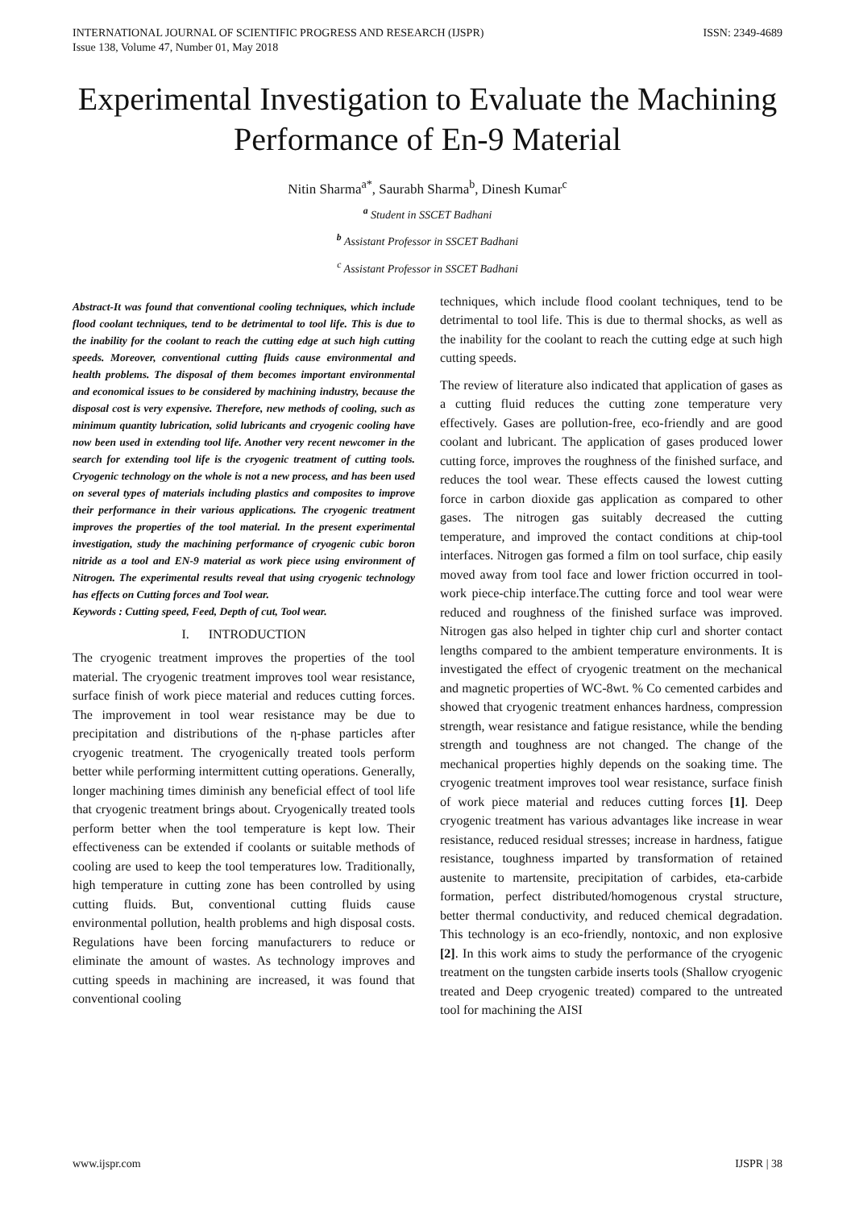INTERNATIONAL JOURNAL OF SCIENTIFIC PROGRESS AND RESEARCH (IJSPR)
Issue 138, Volume 47, Number 01, May 2018
ISSN: 2349-4689
Experimental Investigation to Evaluate the Machining Performance of En-9 Material
Nitin Sharma<sup>a*</sup>, Saurabh Sharma<sup>b</sup>, Dinesh Kumar<sup>c</sup>
<sup>a</sup> Student in SSCET Badhani
<sup>b</sup> Assistant Professor in SSCET Badhani
<sup>c</sup> Assistant Professor in SSCET Badhani
Abstract-It was found that conventional cooling techniques, which include flood coolant techniques, tend to be detrimental to tool life. This is due to the inability for the coolant to reach the cutting edge at such high cutting speeds. Moreover, conventional cutting fluids cause environmental and health problems. The disposal of them becomes important environmental and economical issues to be considered by machining industry, because the disposal cost is very expensive. Therefore, new methods of cooling, such as minimum quantity lubrication, solid lubricants and cryogenic cooling have now been used in extending tool life. Another very recent newcomer in the search for extending tool life is the cryogenic treatment of cutting tools. Cryogenic technology on the whole is not a new process, and has been used on several types of materials including plastics and composites to improve their performance in their various applications. The cryogenic treatment improves the properties of the tool material. In the present experimental investigation, study the machining performance of cryogenic cubic boron nitride as a tool and EN-9 material as work piece using environment of Nitrogen. The experimental results reveal that using cryogenic technology has effects on Cutting forces and Tool wear.
Keywords : Cutting speed, Feed, Depth of cut, Tool wear.
I. INTRODUCTION
The cryogenic treatment improves the properties of the tool material. The cryogenic treatment improves tool wear resistance, surface finish of work piece material and reduces cutting forces. The improvement in tool wear resistance may be due to precipitation and distributions of the η-phase particles after cryogenic treatment. The cryogenically treated tools perform better while performing intermittent cutting operations. Generally, longer machining times diminish any beneficial effect of tool life that cryogenic treatment brings about. Cryogenically treated tools perform better when the tool temperature is kept low. Their effectiveness can be extended if coolants or suitable methods of cooling are used to keep the tool temperatures low. Traditionally, high temperature in cutting zone has been controlled by using cutting fluids. But, conventional cutting fluids cause environmental pollution, health problems and high disposal costs. Regulations have been forcing manufacturers to reduce or eliminate the amount of wastes. As technology improves and cutting speeds in machining are increased, it was found that conventional cooling
techniques, which include flood coolant techniques, tend to be detrimental to tool life. This is due to thermal shocks, as well as the inability for the coolant to reach the cutting edge at such high cutting speeds.
The review of literature also indicated that application of gases as a cutting fluid reduces the cutting zone temperature very effectively. Gases are pollution-free, eco-friendly and are good coolant and lubricant. The application of gases produced lower cutting force, improves the roughness of the finished surface, and reduces the tool wear. These effects caused the lowest cutting force in carbon dioxide gas application as compared to other gases. The nitrogen gas suitably decreased the cutting temperature, and improved the contact conditions at chip-tool interfaces. Nitrogen gas formed a film on tool surface, chip easily moved away from tool face and lower friction occurred in tool-work piece-chip interface.The cutting force and tool wear were reduced and roughness of the finished surface was improved. Nitrogen gas also helped in tighter chip curl and shorter contact lengths compared to the ambient temperature environments. It is investigated the effect of cryogenic treatment on the mechanical and magnetic properties of WC-8wt. % Co cemented carbides and showed that cryogenic treatment enhances hardness, compression strength, wear resistance and fatigue resistance, while the bending strength and toughness are not changed. The change of the mechanical properties highly depends on the soaking time. The cryogenic treatment improves tool wear resistance, surface finish of work piece material and reduces cutting forces [1]. Deep cryogenic treatment has various advantages like increase in wear resistance, reduced residual stresses; increase in hardness, fatigue resistance, toughness imparted by transformation of retained austenite to martensite, precipitation of carbides, eta-carbide formation, perfect distributed/homogenous crystal structure, better thermal conductivity, and reduced chemical degradation. This technology is an eco-friendly, nontoxic, and non explosive [2]. In this work aims to study the performance of the cryogenic treatment on the tungsten carbide inserts tools (Shallow cryogenic treated and Deep cryogenic treated) compared to the untreated tool for machining the AISI
www.ijspr.com IJSPR | 38